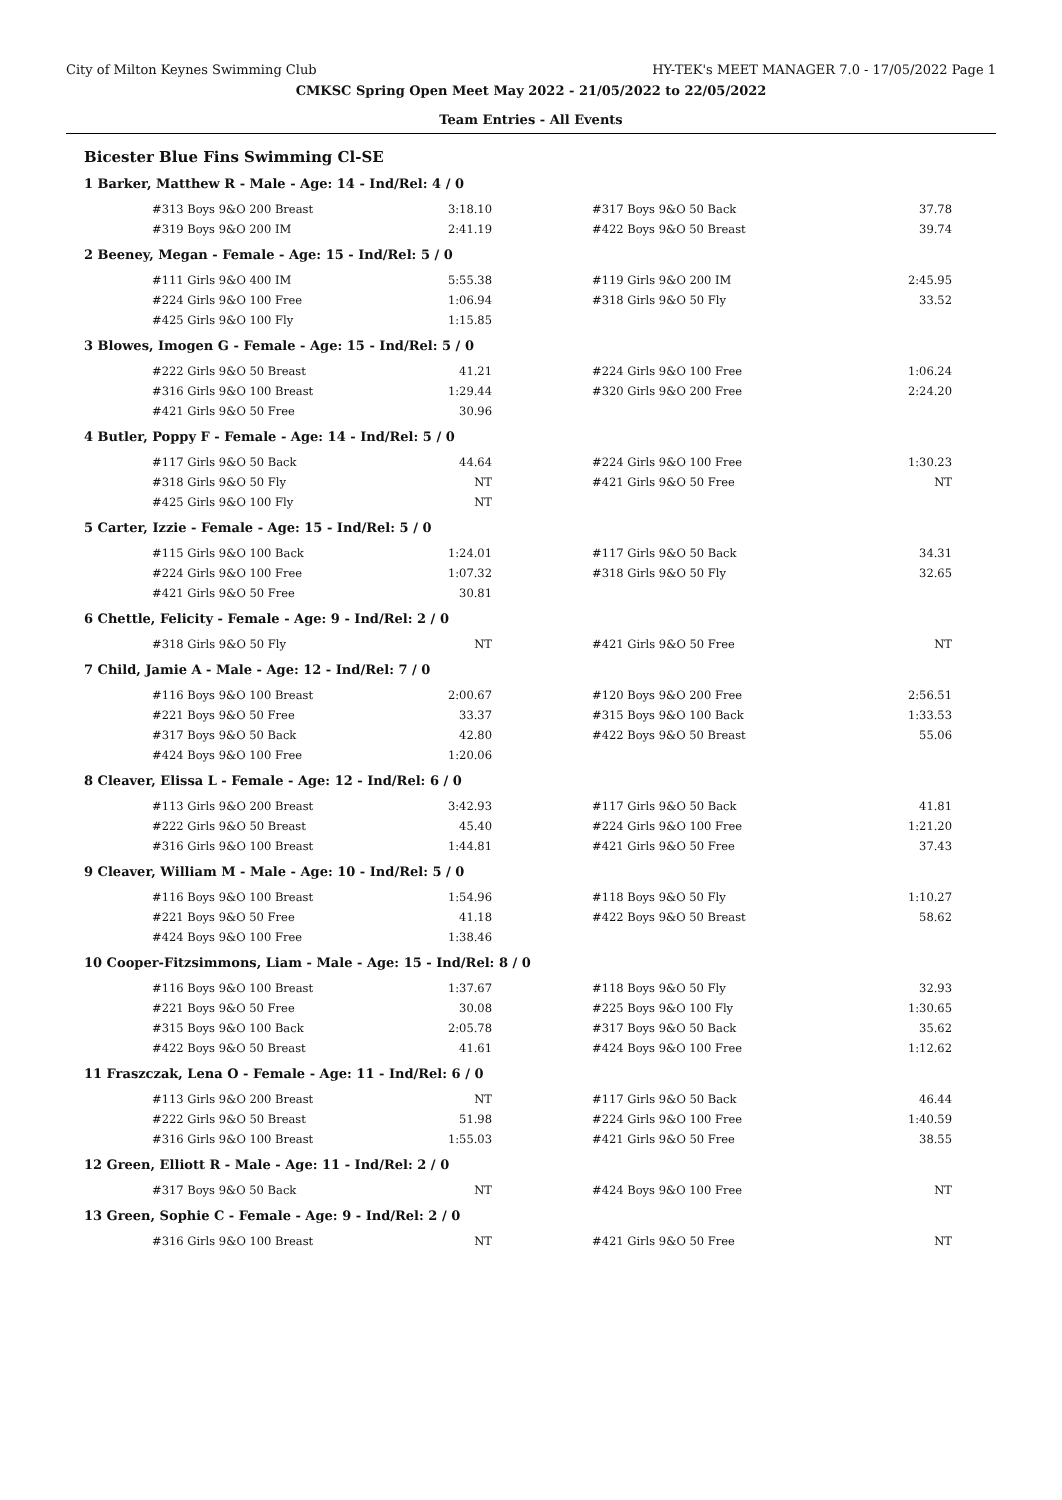City of Milton Keynes Swimming Club HY-TEK's MEET MANAGER 7.0 - 17/05/2022 Page 1
CMKSC Spring Open Meet May 2022 - 21/05/2022 to 22/05/2022
Team Entries - All Events
Bicester Blue Fins Swimming Cl-SE
1 Barker, Matthew R - Male - Age: 14 - Ind/Rel: 4 / 0
| #313 Boys 9&O 200 Breast | 3:18.10 | #317 Boys 9&O 50 Back | 37.78 |
| #319 Boys 9&O 200 IM | 2:41.19 | #422 Boys 9&O 50 Breast | 39.74 |
2 Beeney, Megan - Female - Age: 15 - Ind/Rel: 5 / 0
| #111 Girls 9&O 400 IM | 5:55.38 | #119 Girls 9&O 200 IM | 2:45.95 |
| #224 Girls 9&O 100 Free | 1:06.94 | #318 Girls 9&O 50 Fly | 33.52 |
| #425 Girls 9&O 100 Fly | 1:15.85 | | |
3 Blowes, Imogen G - Female - Age: 15 - Ind/Rel: 5 / 0
| #222 Girls 9&O 50 Breast | 41.21 | #224 Girls 9&O 100 Free | 1:06.24 |
| #316 Girls 9&O 100 Breast | 1:29.44 | #320 Girls 9&O 200 Free | 2:24.20 |
| #421 Girls 9&O 50 Free | 30.96 | | |
4 Butler, Poppy F - Female - Age: 14 - Ind/Rel: 5 / 0
| #117 Girls 9&O 50 Back | 44.64 | #224 Girls 9&O 100 Free | 1:30.23 |
| #318 Girls 9&O 50 Fly | NT | #421 Girls 9&O 50 Free | NT |
| #425 Girls 9&O 100 Fly | NT | | |
5 Carter, Izzie - Female - Age: 15 - Ind/Rel: 5 / 0
| #115 Girls 9&O 100 Back | 1:24.01 | #117 Girls 9&O 50 Back | 34.31 |
| #224 Girls 9&O 100 Free | 1:07.32 | #318 Girls 9&O 50 Fly | 32.65 |
| #421 Girls 9&O 50 Free | 30.81 | | |
6 Chettle, Felicity - Female - Age: 9 - Ind/Rel: 2 / 0
| #318 Girls 9&O 50 Fly | NT | #421 Girls 9&O 50 Free | NT |
7 Child, Jamie A - Male - Age: 12 - Ind/Rel: 7 / 0
| #116 Boys 9&O 100 Breast | 2:00.67 | #120 Boys 9&O 200 Free | 2:56.51 |
| #221 Boys 9&O 50 Free | 33.37 | #315 Boys 9&O 100 Back | 1:33.53 |
| #317 Boys 9&O 50 Back | 42.80 | #422 Boys 9&O 50 Breast | 55.06 |
| #424 Boys 9&O 100 Free | 1:20.06 | | |
8 Cleaver, Elissa L - Female - Age: 12 - Ind/Rel: 6 / 0
| #113 Girls 9&O 200 Breast | 3:42.93 | #117 Girls 9&O 50 Back | 41.81 |
| #222 Girls 9&O 50 Breast | 45.40 | #224 Girls 9&O 100 Free | 1:21.20 |
| #316 Girls 9&O 100 Breast | 1:44.81 | #421 Girls 9&O 50 Free | 37.43 |
9 Cleaver, William M - Male - Age: 10 - Ind/Rel: 5 / 0
| #116 Boys 9&O 100 Breast | 1:54.96 | #118 Boys 9&O 50 Fly | 1:10.27 |
| #221 Boys 9&O 50 Free | 41.18 | #422 Boys 9&O 50 Breast | 58.62 |
| #424 Boys 9&O 100 Free | 1:38.46 | | |
10 Cooper-Fitzsimmons, Liam - Male - Age: 15 - Ind/Rel: 8 / 0
| #116 Boys 9&O 100 Breast | 1:37.67 | #118 Boys 9&O 50 Fly | 32.93 |
| #221 Boys 9&O 50 Free | 30.08 | #225 Boys 9&O 100 Fly | 1:30.65 |
| #315 Boys 9&O 100 Back | 2:05.78 | #317 Boys 9&O 50 Back | 35.62 |
| #422 Boys 9&O 50 Breast | 41.61 | #424 Boys 9&O 100 Free | 1:12.62 |
11 Fraszczak, Lena O - Female - Age: 11 - Ind/Rel: 6 / 0
| #113 Girls 9&O 200 Breast | NT | #117 Girls 9&O 50 Back | 46.44 |
| #222 Girls 9&O 50 Breast | 51.98 | #224 Girls 9&O 100 Free | 1:40.59 |
| #316 Girls 9&O 100 Breast | 1:55.03 | #421 Girls 9&O 50 Free | 38.55 |
12 Green, Elliott R - Male - Age: 11 - Ind/Rel: 2 / 0
| #317 Boys 9&O 50 Back | NT | #424 Boys 9&O 100 Free | NT |
13 Green, Sophie C - Female - Age: 9 - Ind/Rel: 2 / 0
| #316 Girls 9&O 100 Breast | NT | #421 Girls 9&O 50 Free | NT |